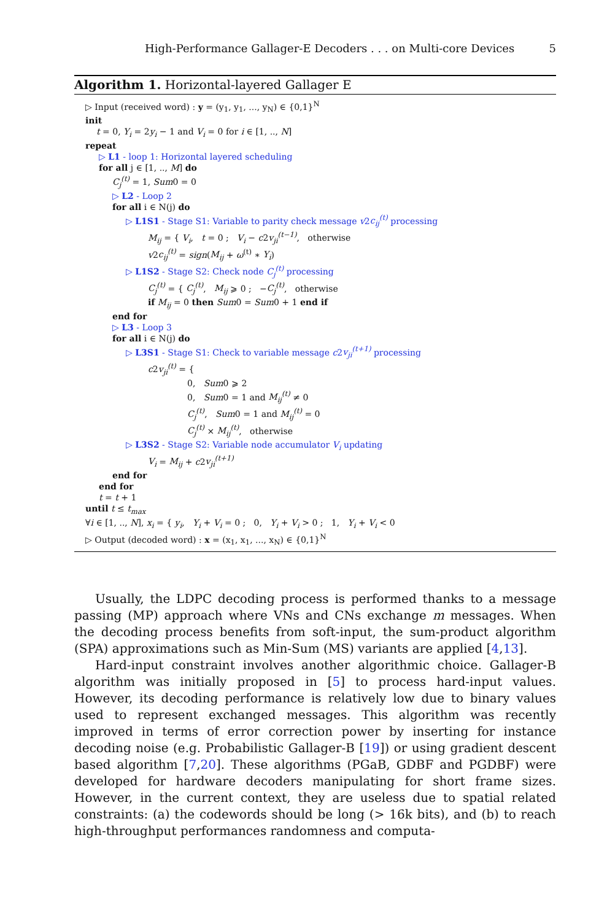High-Performance Gallager-E Decoders . . . on Multi-core Devices 5
Algorithm 1. Horizontal-layered Gallager E
▷ Input (received word) : y = (y<sub>1</sub>, y<sub>1</sub>, ..., y<sub>N</sub>) ∈ {0,1}<sup>N</sup>
init
t = 0, Y<sub>i</sub> = 2y<sub>i</sub> − 1 and V<sub>i</sub> = 0 for i ∈ [1, .., N]
repeat
▷ L1 - loop 1: Horizontal layered scheduling
for all j ∈ [1, .., M] do
C<sub>j</sub><sup>(t)</sup> = 1, Sum0 = 0
▷ L2 - Loop 2
for all i ∈ N(j) do
▷ L1S1 - Stage S1: Variable to parity check message v2c<sub>ij</sub><sup>(t)</sup> processing
M<sub>ij</sub> = { V<sub>i</sub>, t = 0 ; V<sub>i</sub> − c2v<sub>ji</sub><sup>(t−1)</sup>, otherwise
v2c<sub>ij</sub><sup>(t)</sup> = sign(M<sub>ij</sub> + ω<sup>(t)</sup> ∗ Y<sub>i</sub>)
▷ L1S2 - Stage S2: Check node C<sub>j</sub><sup>(t)</sup> processing
C<sub>j</sub><sup>(t)</sup> = { C<sub>j</sub><sup>(t)</sup>, M<sub>ij</sub> ⩾ 0 ; −C<sub>j</sub><sup>(t)</sup>, otherwise
if M<sub>ij</sub> = 0 then Sum0 = Sum0 + 1 end if
end for
▷ L3 - Loop 3
for all i ∈ N(j) do
▷ L3S1 - Stage S1: Check to variable message c2v<sub>ji</sub><sup>(t+1)</sup> processing
c2v<sub>ji</sub><sup>(t)</sup> = {
0, Sum0 ⩾ 2
0, Sum0 = 1 and M<sub>ij</sub><sup>(t)</sup> ≠ 0
C<sub>j</sub><sup>(t)</sup>, Sum0 = 1 and M<sub>ij</sub><sup>(t)</sup> = 0
C<sub>j</sub><sup>(t)</sup> × M<sub>ij</sub><sup>(t)</sup>, otherwise
▷ L3S2 - Stage S2: Variable node accumulator V<sub>i</sub> updating
V<sub>i</sub> = M<sub>ij</sub> + c2v<sub>ji</sub><sup>(t+1)</sup>
end for
end for
t = t + 1
until t ≤ t<sub>max</sub>
∀i ∈ [1, .., N], x<sub>i</sub> = { y<sub>i</sub>, Y<sub>i</sub> + V<sub>i</sub> = 0 ; 0, Y<sub>i</sub> + V<sub>i</sub> > 0 ; 1, Y<sub>i</sub> + V<sub>i</sub> < 0
▷ Output (decoded word) : x = (x<sub>1</sub>, x<sub>1</sub>, ..., x<sub>N</sub>) ∈ {0,1}<sup>N</sup>
Usually, the LDPC decoding process is performed thanks to a message passing (MP) approach where VNs and CNs exchange m messages. When the decoding process benefits from soft-input, the sum-product algorithm (SPA) approximations such as Min-Sum (MS) variants are applied [4,13].
Hard-input constraint involves another algorithmic choice. Gallager-B algorithm was initially proposed in [5] to process hard-input values. However, its decoding performance is relatively low due to binary values used to represent exchanged messages. This algorithm was recently improved in terms of error correction power by inserting for instance decoding noise (e.g. Probabilistic Gallager-B [19]) or using gradient descent based algorithm [7,20]. These algorithms (PGaB, GDBF and PGDBF) were developed for hardware decoders manipulating for short frame sizes. However, in the current context, they are useless due to spatial related constraints: (a) the codewords should be long (> 16k bits), and (b) to reach high-throughput performances randomness and computa-